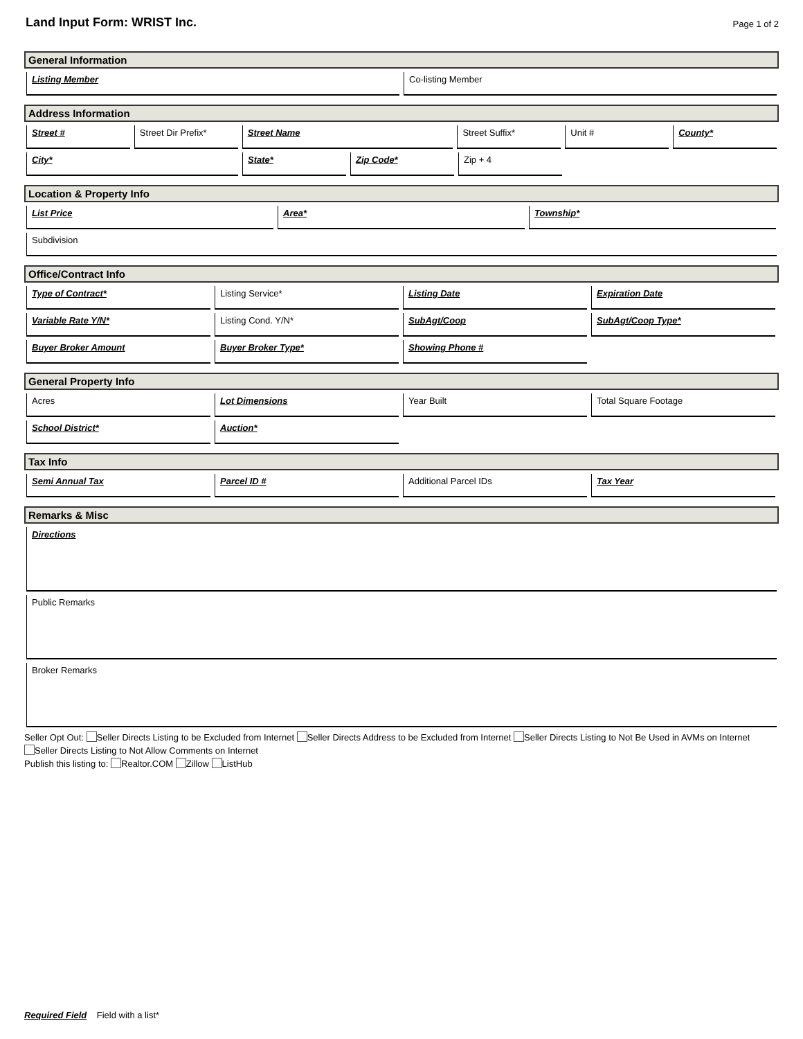Land Input Form: WRIST Inc.
Page 1 of 2
General Information
Listing Member Co-listing Member
Address Information
Street # Street Dir Prefix* Street Name Street Suffix* Unit # County*
City* State* Zip Code* Zip + 4
Location & Property Info
List Price Area* Township*
Subdivision
Office/Contract Info
Type of Contract* Listing Service* Listing Date Expiration Date
Variable Rate Y/N* Listing Cond. Y/N* SubAgt/Coop SubAgt/Coop Type*
Buyer Broker Amount Buyer Broker Type* Showing Phone #
General Property Info
Acres Lot Dimensions Year Built Total Square Footage
School District* Auction*
Tax Info
Semi Annual Tax Parcel ID # Additional Parcel IDs Tax Year
Remarks & Misc
Directions
Public Remarks
Broker Remarks
Seller Opt Out: Seller Directs Listing to be Excluded from Internet Seller Directs Address to be Excluded from Internet Seller Directs Listing to Not Be Used in AVMs on Internet
Seller Directs Listing to Not Allow Comments on Internet
Publish this listing to: Realtor.COM Zillow ListHub
Required Field Field with a list*